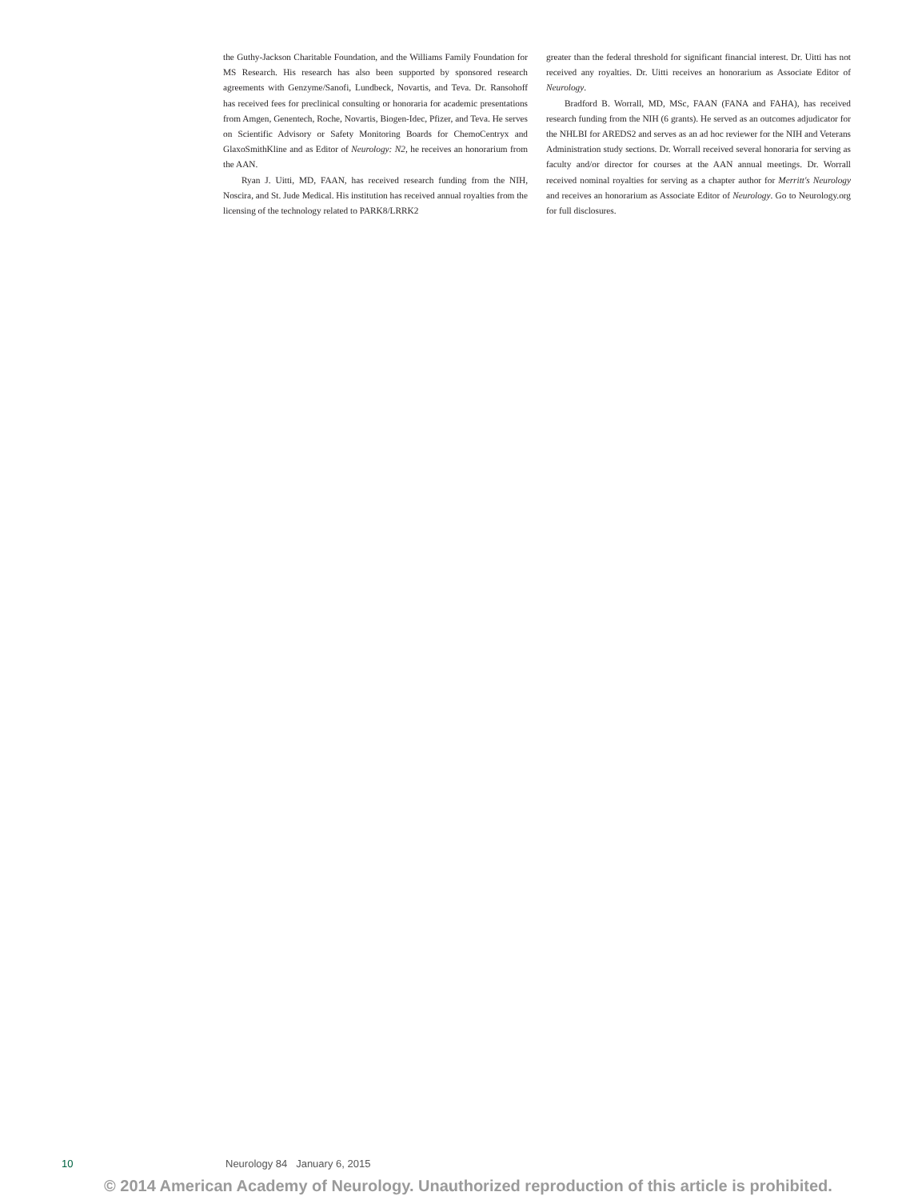the Guthy-Jackson Charitable Foundation, and the Williams Family Foundation for MS Research. His research has also been supported by sponsored research agreements with Genzyme/Sanofi, Lundbeck, Novartis, and Teva. Dr. Ransohoff has received fees for preclinical consulting or honoraria for academic presentations from Amgen, Genentech, Roche, Novartis, Biogen-Idec, Pfizer, and Teva. He serves on Scientific Advisory or Safety Monitoring Boards for ChemoCentryx and GlaxoSmithKline and as Editor of Neurology: N2, he receives an honorarium from the AAN.
Ryan J. Uitti, MD, FAAN, has received research funding from the NIH, Noscira, and St. Jude Medical. His institution has received annual royalties from the licensing of the technology related to PARK8/LRRK2
greater than the federal threshold for significant financial interest. Dr. Uitti has not received any royalties. Dr. Uitti receives an honorarium as Associate Editor of Neurology.
Bradford B. Worrall, MD, MSc, FAAN (FANA and FAHA), has received research funding from the NIH (6 grants). He served as an outcomes adjudicator for the NHLBI for AREDS2 and serves as an ad hoc reviewer for the NIH and Veterans Administration study sections. Dr. Worrall received several honoraria for serving as faculty and/or director for courses at the AAN annual meetings. Dr. Worrall received nominal royalties for serving as a chapter author for Merritt's Neurology and receives an honorarium as Associate Editor of Neurology. Go to Neurology.org for full disclosures.
10 Neurology 84 January 6, 2015
© 2014 American Academy of Neurology. Unauthorized reproduction of this article is prohibited.